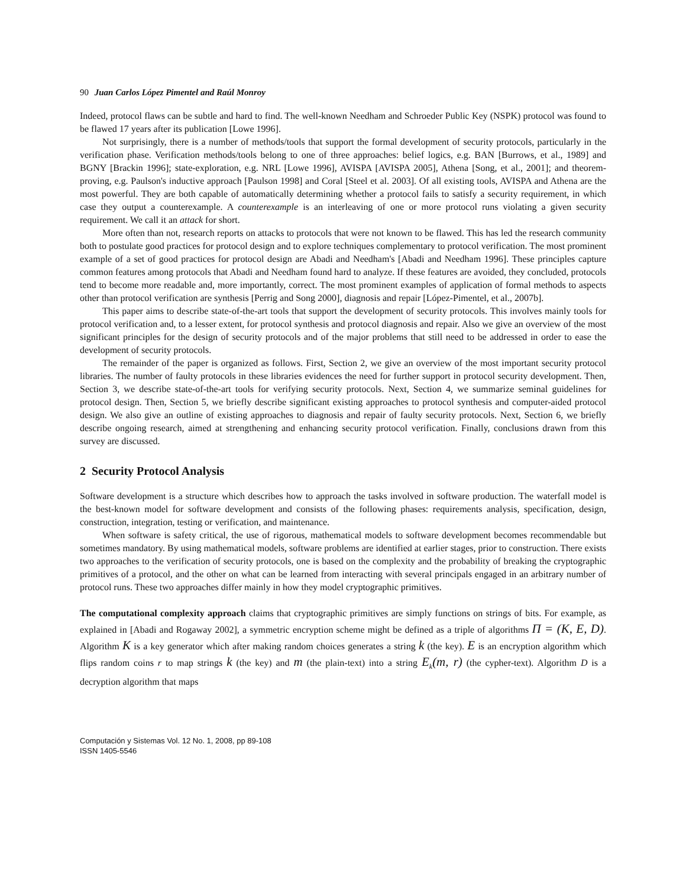90 Juan Carlos López Pimentel and Raúl Monroy
Indeed, protocol flaws can be subtle and hard to find. The well-known Needham and Schroeder Public Key (NSPK) protocol was found to be flawed 17 years after its publication [Lowe 1996].
Not surprisingly, there is a number of methods/tools that support the formal development of security protocols, particularly in the verification phase. Verification methods/tools belong to one of three approaches: belief logics, e.g. BAN [Burrows, et al., 1989] and BGNY [Brackin 1996]; state-exploration, e.g. NRL [Lowe 1996], AVISPA [AVISPA 2005], Athena [Song, et al., 2001]; and theorem-proving, e.g. Paulson's inductive approach [Paulson 1998] and Coral [Steel et al. 2003]. Of all existing tools, AVISPA and Athena are the most powerful. They are both capable of automatically determining whether a protocol fails to satisfy a security requirement, in which case they output a counterexample. A counterexample is an interleaving of one or more protocol runs violating a given security requirement. We call it an attack for short.
More often than not, research reports on attacks to protocols that were not known to be flawed. This has led the research community both to postulate good practices for protocol design and to explore techniques complementary to protocol verification. The most prominent example of a set of good practices for protocol design are Abadi and Needham's [Abadi and Needham 1996]. These principles capture common features among protocols that Abadi and Needham found hard to analyze. If these features are avoided, they concluded, protocols tend to become more readable and, more importantly, correct. The most prominent examples of application of formal methods to aspects other than protocol verification are synthesis [Perrig and Song 2000], diagnosis and repair [López-Pimentel, et al., 2007b].
This paper aims to describe state-of-the-art tools that support the development of security protocols. This involves mainly tools for protocol verification and, to a lesser extent, for protocol synthesis and protocol diagnosis and repair. Also we give an overview of the most significant principles for the design of security protocols and of the major problems that still need to be addressed in order to ease the development of security protocols.
The remainder of the paper is organized as follows. First, Section 2, we give an overview of the most important security protocol libraries. The number of faulty protocols in these libraries evidences the need for further support in protocol security development. Then, Section 3, we describe state-of-the-art tools for verifying security protocols. Next, Section 4, we summarize seminal guidelines for protocol design. Then, Section 5, we briefly describe significant existing approaches to protocol synthesis and computer-aided protocol design. We also give an outline of existing approaches to diagnosis and repair of faulty security protocols. Next, Section 6, we briefly describe ongoing research, aimed at strengthening and enhancing security protocol verification. Finally, conclusions drawn from this survey are discussed.
2 Security Protocol Analysis
Software development is a structure which describes how to approach the tasks involved in software production. The waterfall model is the best-known model for software development and consists of the following phases: requirements analysis, specification, design, construction, integration, testing or verification, and maintenance.
When software is safety critical, the use of rigorous, mathematical models to software development becomes recommendable but sometimes mandatory. By using mathematical models, software problems are identified at earlier stages, prior to construction. There exists two approaches to the verification of security protocols, one is based on the complexity and the probability of breaking the cryptographic primitives of a protocol, and the other on what can be learned from interacting with several principals engaged in an arbitrary number of protocol runs. These two approaches differ mainly in how they model cryptographic primitives.
The computational complexity approach claims that cryptographic primitives are simply functions on strings of bits. For example, as explained in [Abadi and Rogaway 2002], a symmetric encryption scheme might be defined as a triple of algorithms Π = (K, E, D). Algorithm K is a key generator which after making random choices generates a string k (the key). E is an encryption algorithm which flips random coins r to map strings k (the key) and m (the plain-text) into a string E<sub>k</sub>(m, r) (the cypher-text). Algorithm D is a decryption algorithm that maps
Computación y Sistemas Vol. 12 No. 1, 2008, pp 89-108
ISSN 1405-5546